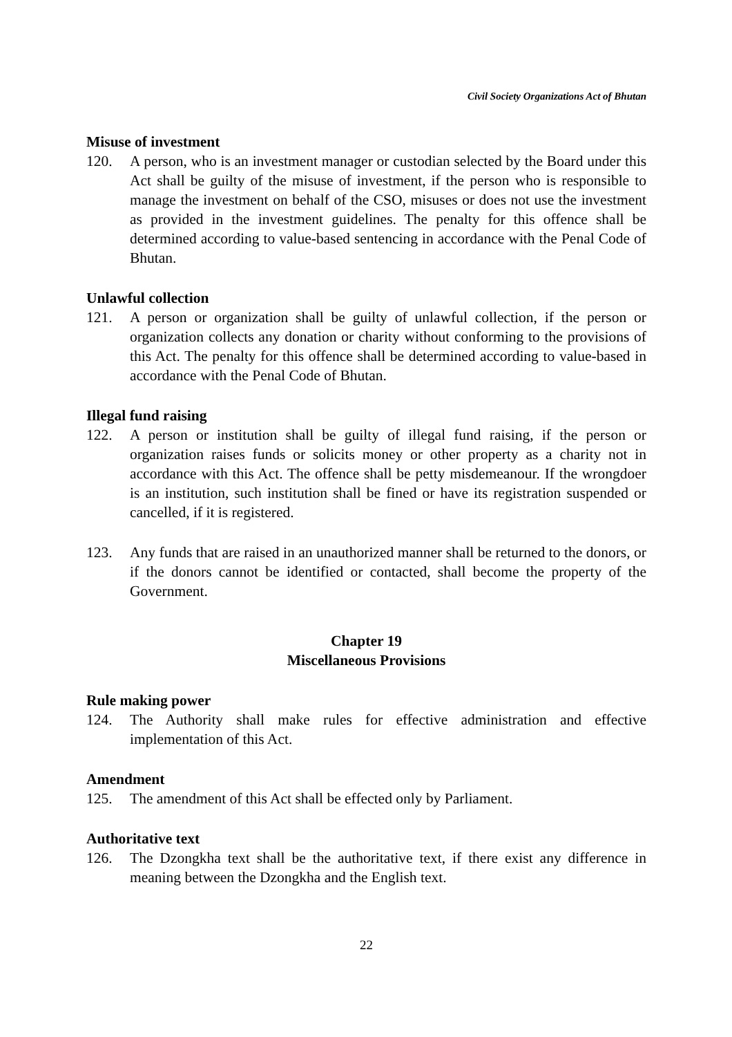Civil Society Organizations Act of Bhutan
Misuse of investment
120. A person, who is an investment manager or custodian selected by the Board under this Act shall be guilty of the misuse of investment, if the person who is responsible to manage the investment on behalf of the CSO, misuses or does not use the investment as provided in the investment guidelines. The penalty for this offence shall be determined according to value-based sentencing in accordance with the Penal Code of Bhutan.
Unlawful collection
121. A person or organization shall be guilty of unlawful collection, if the person or organization collects any donation or charity without conforming to the provisions of this Act. The penalty for this offence shall be determined according to value-based in accordance with the Penal Code of Bhutan.
Illegal fund raising
122. A person or institution shall be guilty of illegal fund raising, if the person or organization raises funds or solicits money or other property as a charity not in accordance with this Act. The offence shall be petty misdemeanour. If the wrongdoer is an institution, such institution shall be fined or have its registration suspended or cancelled, if it is registered.
123. Any funds that are raised in an unauthorized manner shall be returned to the donors, or if the donors cannot be identified or contacted, shall become the property of the Government.
Chapter 19
Miscellaneous Provisions
Rule making power
124. The Authority shall make rules for effective administration and effective implementation of this Act.
Amendment
125. The amendment of this Act shall be effected only by Parliament.
Authoritative text
126. The Dzongkha text shall be the authoritative text, if there exist any difference in meaning between the Dzongkha and the English text.
22